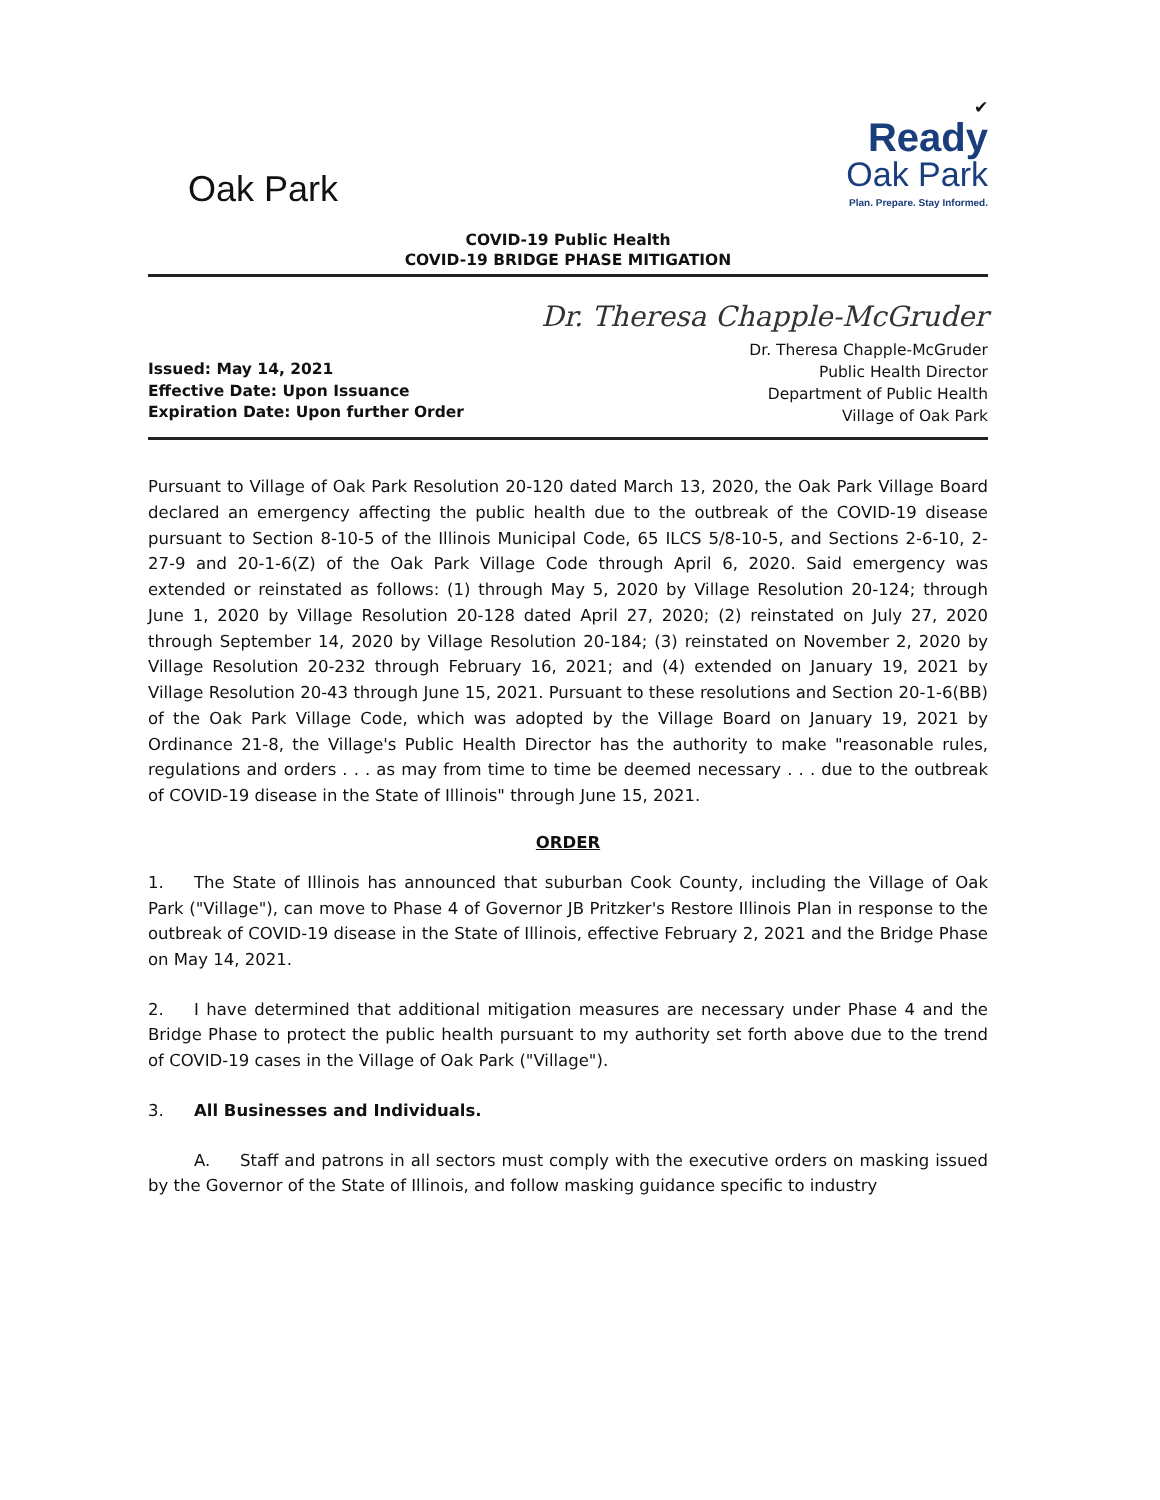Oak Park
✔
Ready
Oak Park
Plan. Prepare. Stay Informed.
COVID-19 Public Health
COVID-19 BRIDGE PHASE MITIGATION
Issued: May 14, 2021
Effective Date: Upon Issuance
Expiration Date: Upon further Order
Dr. Theresa Chapple-McGruder
Dr. Theresa Chapple-McGruder
Public Health Director
Department of Public Health
Village of Oak Park
Pursuant to Village of Oak Park Resolution 20-120 dated March 13, 2020, the Oak Park Village Board declared an emergency affecting the public health due to the outbreak of the COVID-19 disease pursuant to Section 8-10-5 of the Illinois Municipal Code, 65 ILCS 5/8-10-5, and Sections 2-6-10, 2-27-9 and 20-1-6(Z) of the Oak Park Village Code through April 6, 2020. Said emergency was extended or reinstated as follows: (1) through May 5, 2020 by Village Resolution 20-124; through June 1, 2020 by Village Resolution 20-128 dated April 27, 2020; (2) reinstated on July 27, 2020 through September 14, 2020 by Village Resolution 20-184; (3) reinstated on November 2, 2020 by Village Resolution 20-232 through February 16, 2021; and (4) extended on January 19, 2021 by Village Resolution 20-43 through June 15, 2021. Pursuant to these resolutions and Section 20-1-6(BB) of the Oak Park Village Code, which was adopted by the Village Board on January 19, 2021 by Ordinance 21-8, the Village's Public Health Director has the authority to make "reasonable rules, regulations and orders . . . as may from time to time be deemed necessary . . . due to the outbreak of COVID-19 disease in the State of Illinois" through June 15, 2021.
ORDER
1. The State of Illinois has announced that suburban Cook County, including the Village of Oak Park ("Village"), can move to Phase 4 of Governor JB Pritzker's Restore Illinois Plan in response to the outbreak of COVID-19 disease in the State of Illinois, effective February 2, 2021 and the Bridge Phase on May 14, 2021.
2. I have determined that additional mitigation measures are necessary under Phase 4 and the Bridge Phase to protect the public health pursuant to my authority set forth above due to the trend of COVID-19 cases in the Village of Oak Park ("Village").
3. All Businesses and Individuals.
A. Staff and patrons in all sectors must comply with the executive orders on masking issued by the Governor of the State of Illinois, and follow masking guidance specific to industry